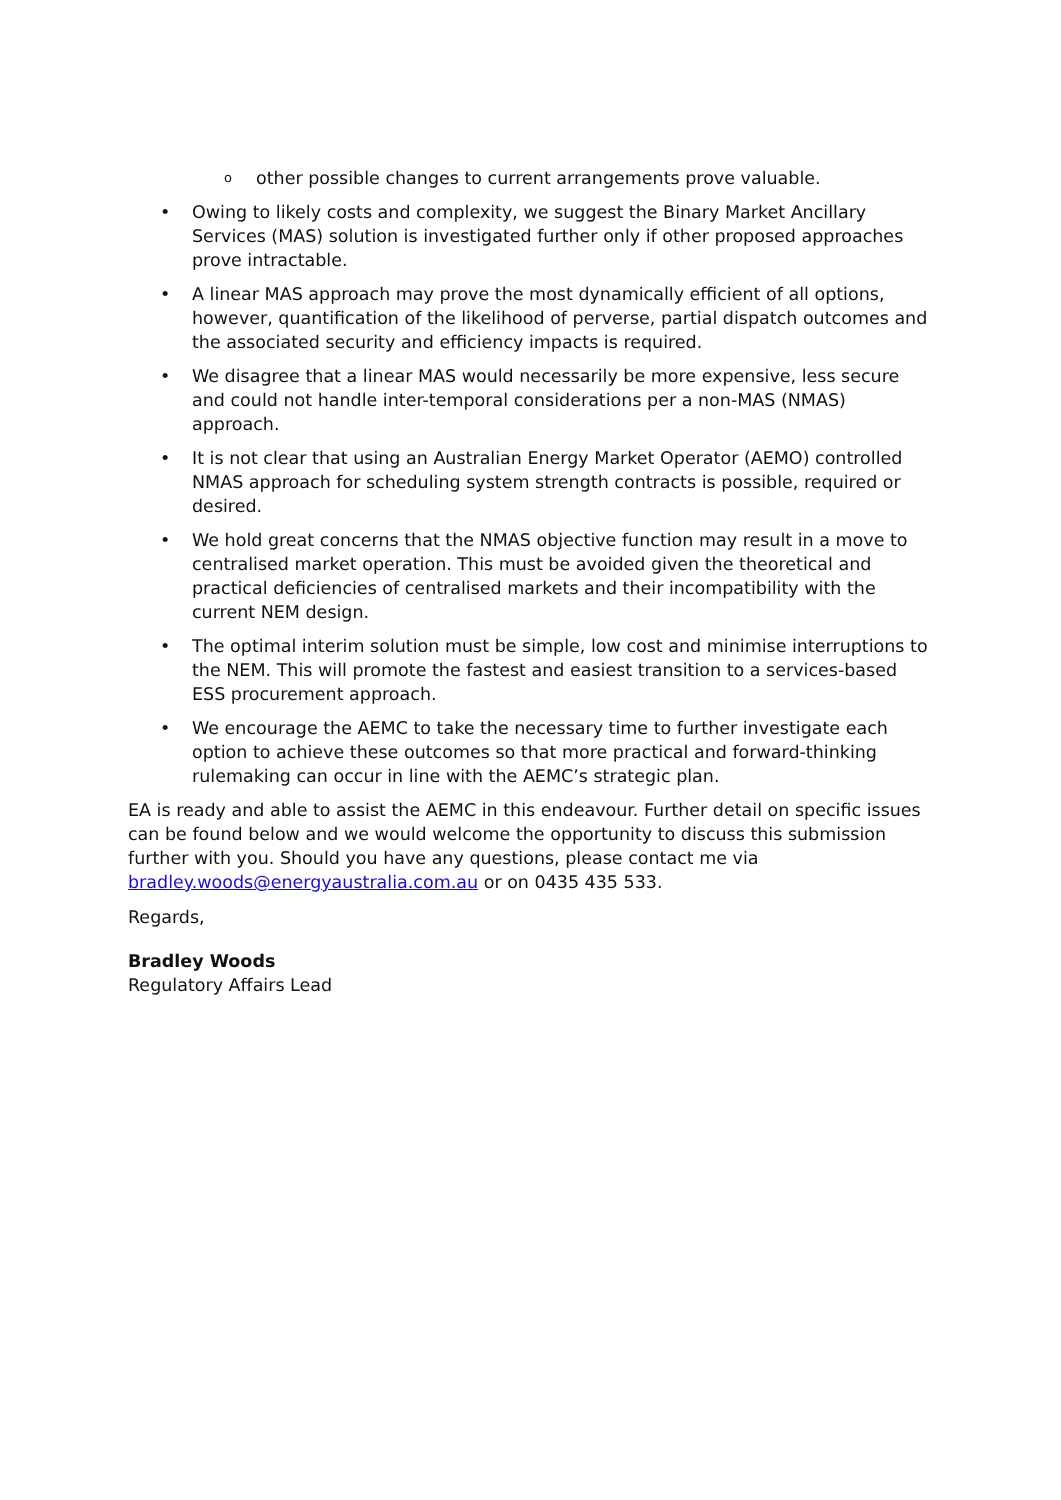oother possible changes to current arrangements prove valuable.
• Owing to likely costs and complexity, we suggest the Binary Market Ancillary Services (MAS) solution is investigated further only if other proposed approaches prove intractable.
• A linear MAS approach may prove the most dynamically efficient of all options, however, quantification of the likelihood of perverse, partial dispatch outcomes and the associated security and efficiency impacts is required.
• We disagree that a linear MAS would necessarily be more expensive, less secure and could not handle inter-temporal considerations per a non-MAS (NMAS) approach.
• It is not clear that using an Australian Energy Market Operator (AEMO) controlled NMAS approach for scheduling system strength contracts is possible, required or desired.
• We hold great concerns that the NMAS objective function may result in a move to centralised market operation. This must be avoided given the theoretical and practical deficiencies of centralised markets and their incompatibility with the current NEM design.
• The optimal interim solution must be simple, low cost and minimise interruptions to the NEM. This will promote the fastest and easiest transition to a services-based ESS procurement approach.
• We encourage the AEMC to take the necessary time to further investigate each option to achieve these outcomes so that more practical and forward-thinking rulemaking can occur in line with the AEMC’s strategic plan.
EA is ready and able to assist the AEMC in this endeavour. Further detail on specific issues can be found below and we would welcome the opportunity to discuss this submission further with you. Should you have any questions, please contact me via bradley.woods@energyaustralia.com.au or on 0435 435 533.
Regards,
Bradley Woods
Regulatory Affairs Lead